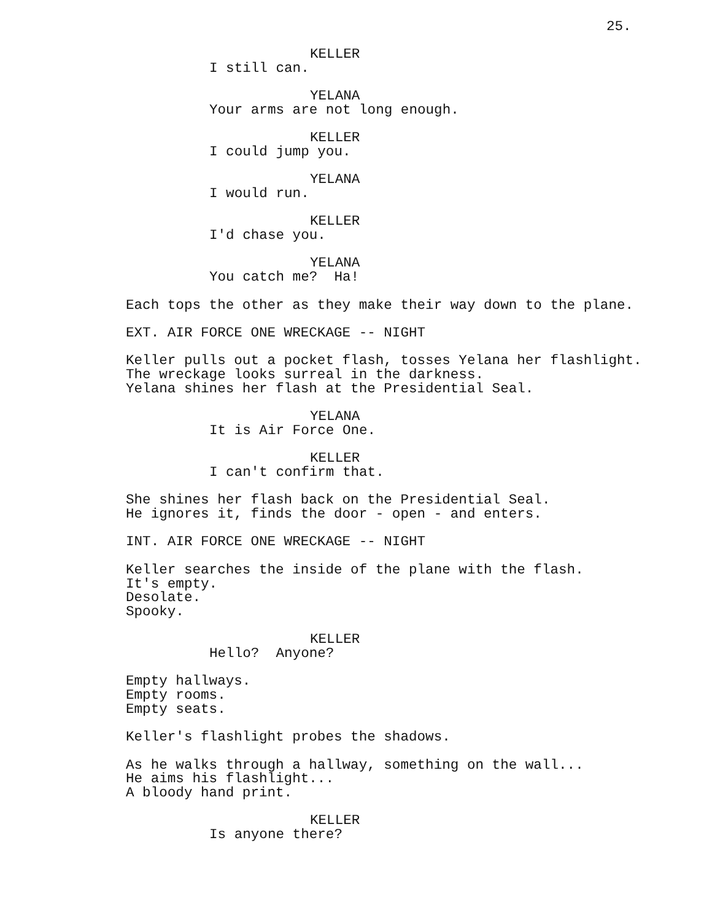25.
KELLER
I still can.
YELANA
Your arms are not long enough.
KELLER
I could jump you.
YELANA
I would run.
KELLER
I'd chase you.
YELANA
You catch me? Ha!
Each tops the other as they make their way down to the plane.
EXT. AIR FORCE ONE WRECKAGE -- NIGHT
Keller pulls out a pocket flash, tosses Yelana her flashlight.
The wreckage looks surreal in the darkness.
Yelana shines her flash at the Presidential Seal.
YELANA
It is Air Force One.
KELLER
I can't confirm that.
She shines her flash back on the Presidential Seal.
He ignores it, finds the door - open - and enters.
INT. AIR FORCE ONE WRECKAGE -- NIGHT
Keller searches the inside of the plane with the flash.
It's empty.
Desolate.
Spooky.
KELLER
Hello? Anyone?
Empty hallways.
Empty rooms.
Empty seats.
Keller's flashlight probes the shadows.
As he walks through a hallway, something on the wall...
He aims his flashlight...
A bloody hand print.
KELLER
Is anyone there?